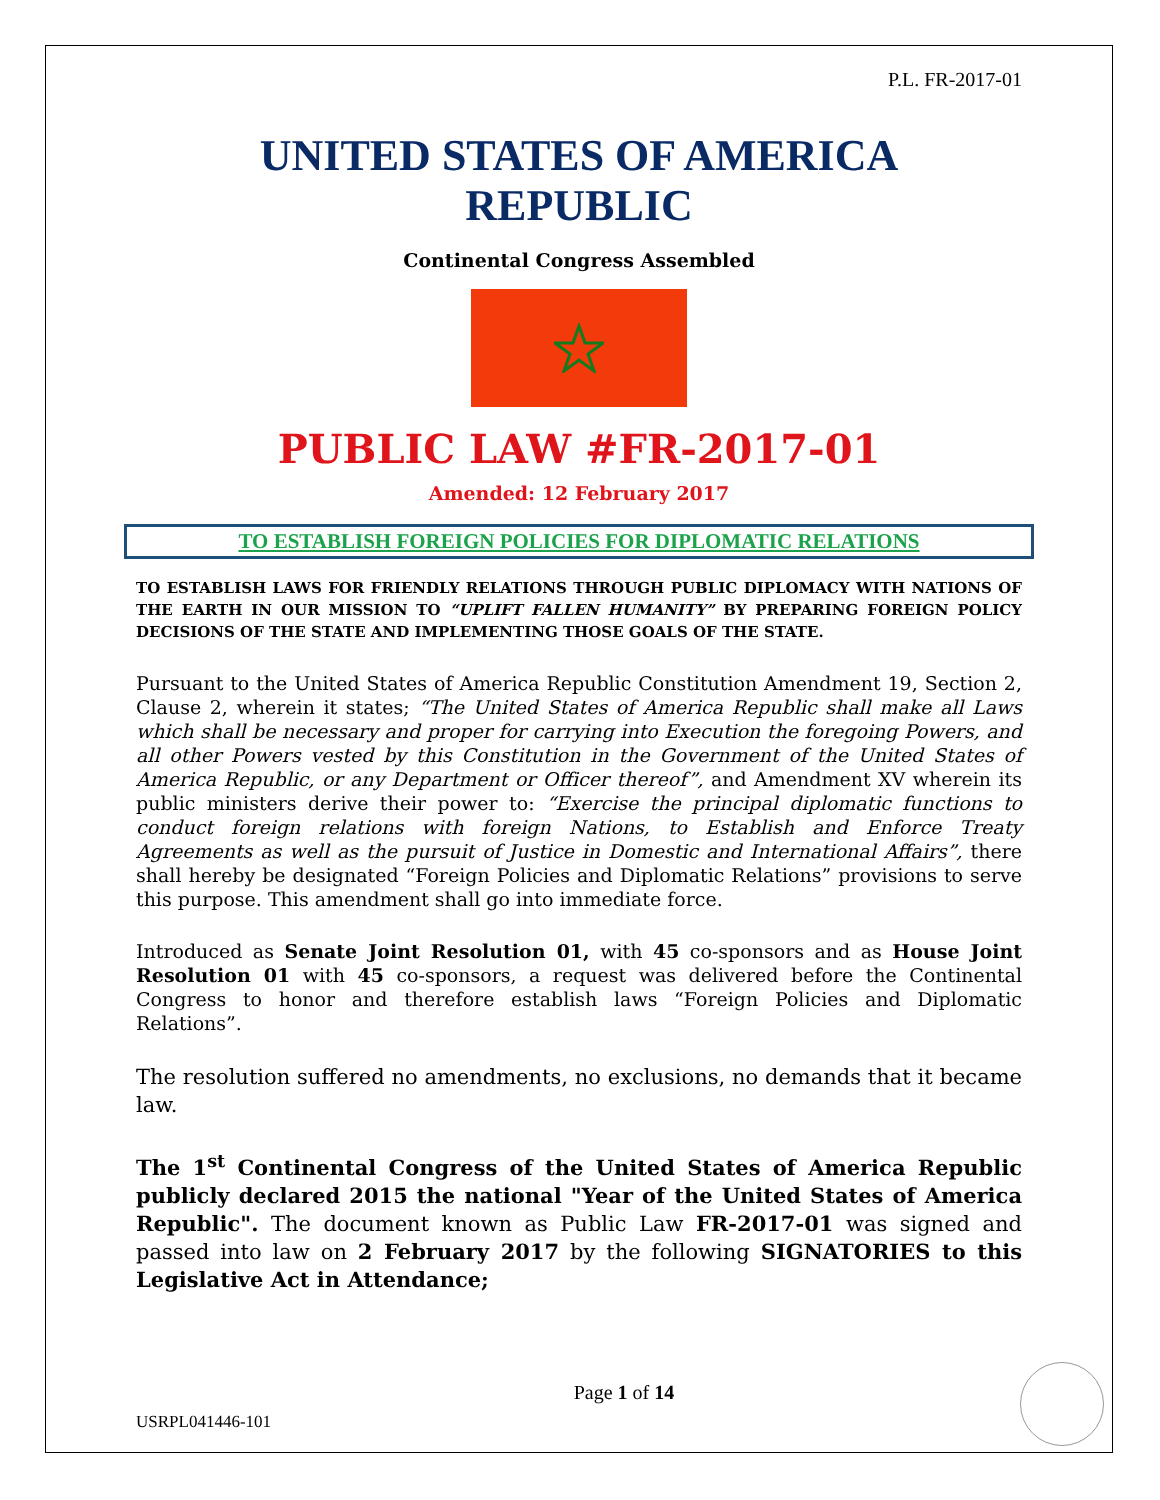P.L. FR-2017-01
UNITED STATES OF AMERICA
REPUBLIC
Continental Congress Assembled
PUBLIC LAW #FR-2017-01
Amended: 12 February 2017
TO ESTABLISH FOREIGN POLICIES FOR DIPLOMATIC RELATIONS
TO ESTABLISH LAWS FOR FRIENDLY RELATIONS THROUGH PUBLIC DIPLOMACY WITH NATIONS OF THE EARTH IN OUR MISSION TO “UPLIFT FALLEN HUMANITY” BY PREPARING FOREIGN POLICY DECISIONS OF THE STATE AND IMPLEMENTING THOSE GOALS OF THE STATE.
Pursuant to the United States of America Republic Constitution Amendment 19, Section 2, Clause 2, wherein it states; “The United States of America Republic shall make all Laws which shall be necessary and proper for carrying into Execution the foregoing Powers, and all other Powers vested by this Constitution in the Government of the United States of America Republic, or any Department or Officer thereof”, and Amendment XV wherein its public ministers derive their power to: “Exercise the principal diplomatic functions to conduct foreign relations with foreign Nations, to Establish and Enforce Treaty Agreements as well as the pursuit of Justice in Domestic and International Affairs”, there shall hereby be designated “Foreign Policies and Diplomatic Relations” provisions to serve this purpose. This amendment shall go into immediate force.
Introduced as Senate Joint Resolution 01, with 45 co-sponsors and as House Joint Resolution 01 with 45 co-sponsors, a request was delivered before the Continental Congress to honor and therefore establish laws “Foreign Policies and Diplomatic Relations”.
The resolution suffered no amendments, no exclusions, no demands that it became law.
The 1<sup>st</sup> Continental Congress of the United States of America Republic publicly declared 2015 the national "Year of the United States of America Republic". The document known as Public Law FR-2017-01 was signed and passed into law on 2 February 2017 by the following SIGNATORIES to this Legislative Act in Attendance;
Page 1 of 14
USRPL041446-101